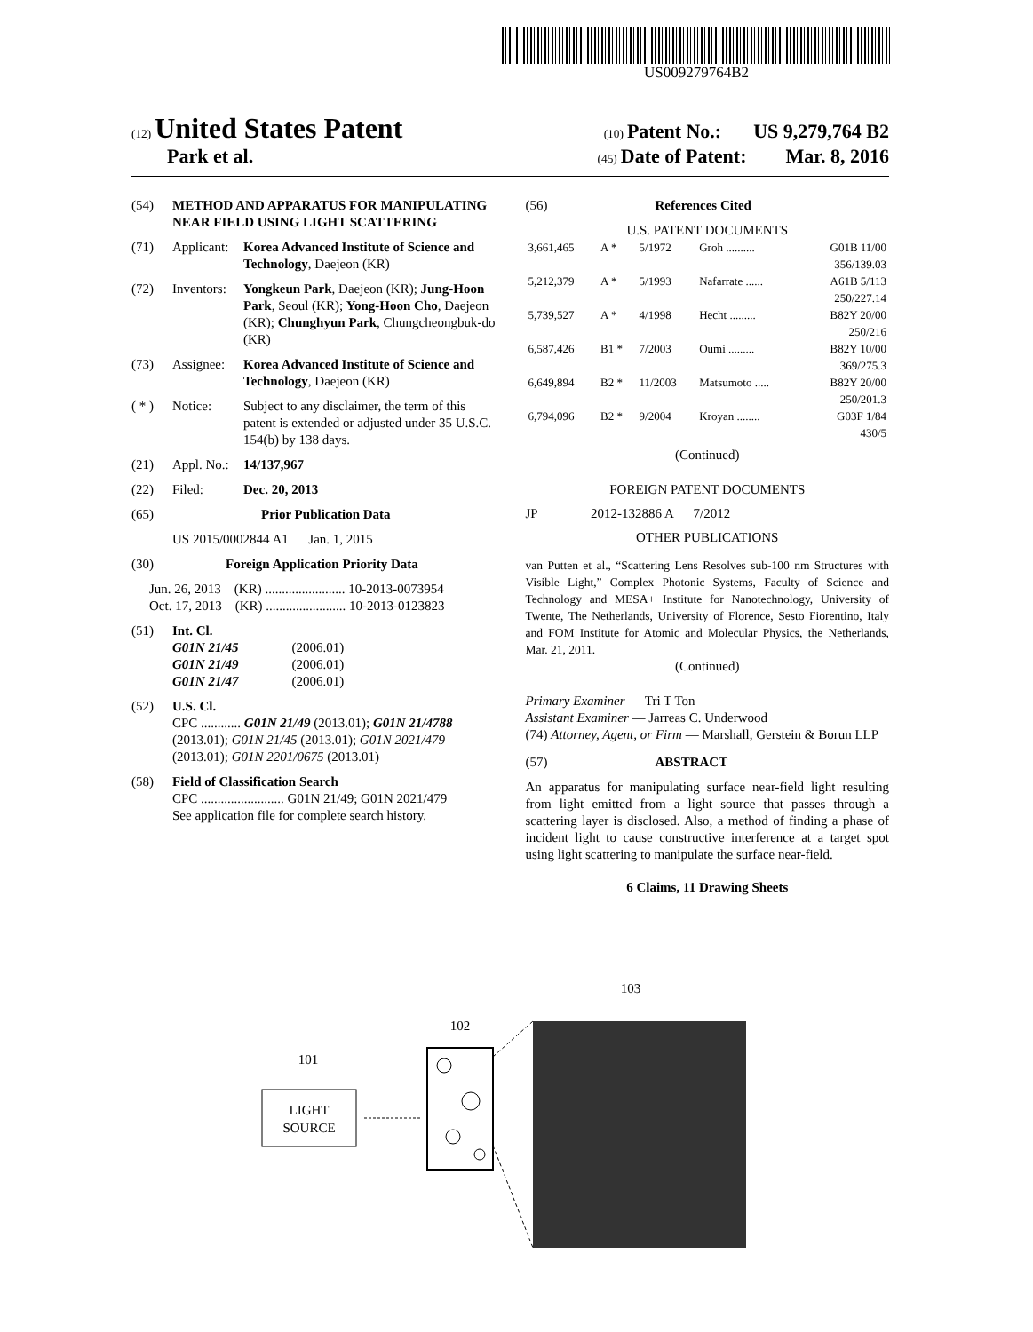US009279764B2
(12) United States Patent (10) Patent No.: US 9,279,764 B2
Park et al. (45) Date of Patent: Mar. 8, 2016
(54) METHOD AND APPARATUS FOR MANIPULATING NEAR FIELD USING LIGHT SCATTERING
(71) Applicant: Korea Advanced Institute of Science and Technology, Daejeon (KR)
(72) Inventors: Yongkeun Park, Daejeon (KR); Jung-Hoon Park, Seoul (KR); Yong-Hoon Cho, Daejeon (KR); Chunghyun Park, Chungcheongbuk-do (KR)
(73) Assignee: Korea Advanced Institute of Science and Technology, Daejeon (KR)
( * ) Notice: Subject to any disclaimer, the term of this patent is extended or adjusted under 35 U.S.C. 154(b) by 138 days.
(21) Appl. No.: 14/137,967
(22) Filed: Dec. 20, 2013
(65) Prior Publication Data
US 2015/0002844 A1 Jan. 1, 2015
(30) Foreign Application Priority Data
Jun. 26, 2013 (KR) ........................ 10-2013-0073954
Oct. 17, 2013 (KR) ........................ 10-2013-0123823
(51) Int. Cl.
G01N 21/45 (2006.01)
G01N 21/49 (2006.01)
G01N 21/47 (2006.01)
(52) U.S. Cl.
CPC ............ G01N 21/49 (2013.01); G01N 21/4788 (2013.01); G01N 21/45 (2013.01); G01N 2021/479 (2013.01); G01N 2201/0675 (2013.01)
(58) Field of Classification Search
CPC ......................... G01N 21/49; G01N 2021/479
See application file for complete search history.
(56) References Cited
U.S. PATENT DOCUMENTS
| 3,661,465 | A * | 5/1972 | Groh .......... | G01B 11/00 356/139.03 |
| 5,212,379 | A * | 5/1993 | Nafarrate ...... | A61B 5/113 250/227.14 |
| 5,739,527 | A * | 4/1998 | Hecht ......... | B82Y 20/00 250/216 |
| 6,587,426 | B1 * | 7/2003 | Oumi ......... | B82Y 10/00 369/275.3 |
| 6,649,894 | B2 * | 11/2003 | Matsumoto ..... | B82Y 20/00 250/201.3 |
| 6,794,096 | B2 * | 9/2004 | Kroyan ........ | G03F 1/84 430/5 |
(Continued)
FOREIGN PATENT DOCUMENTS
JP 2012-132886 A 7/2012
OTHER PUBLICATIONS
van Putten et al., “Scattering Lens Resolves sub-100 nm Structures with Visible Light,” Complex Photonic Systems, Faculty of Science and Technology and MESA+ Institute for Nanotechnology, University of Twente, The Netherlands, University of Florence, Sesto Fiorentino, Italy and FOM Institute for Atomic and Molecular Physics, the Netherlands, Mar. 21, 2011.
(Continued)
Primary Examiner — Tri T Ton
Assistant Examiner — Jarreas C. Underwood
(74) Attorney, Agent, or Firm — Marshall, Gerstein & Borun LLP
(57) ABSTRACT
An apparatus for manipulating surface near-field light resulting from light emitted from a light source that passes through a scattering layer is disclosed. Also, a method of finding a phase of incident light to cause constructive interference at a target spot using light scattering to manipulate the surface near-field.
6 Claims, 11 Drawing Sheets
103
102
101
LIGHT
SOURCE